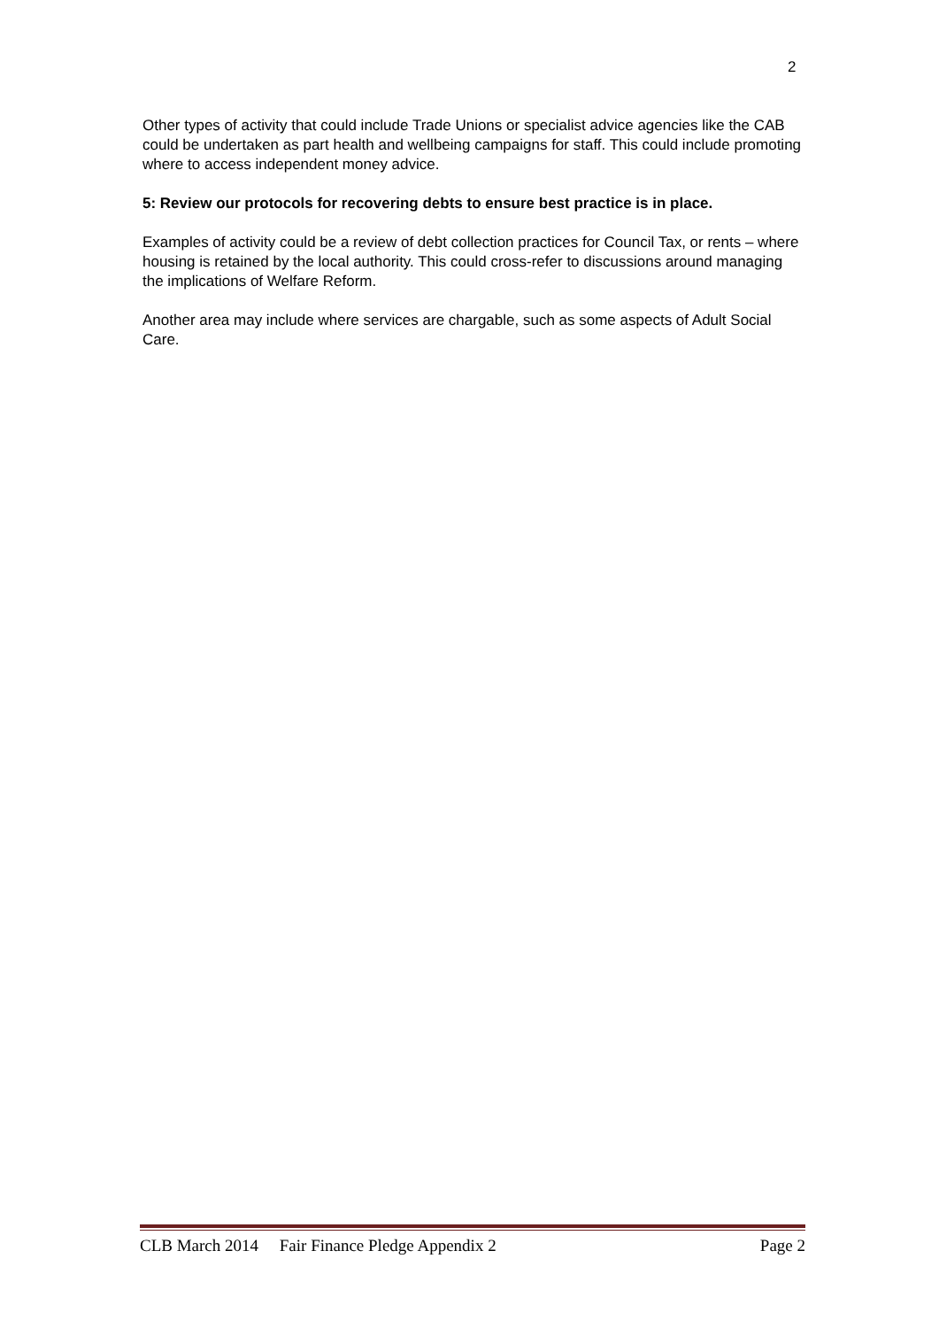2
Other types of activity that could include Trade Unions or specialist advice agencies like the CAB could be undertaken as part health and wellbeing campaigns for staff. This could include promoting where to access independent money advice.
5: Review our protocols for recovering debts to ensure best practice is in place.
Examples of activity could be a review of debt collection practices for Council Tax, or rents – where housing is retained by the local authority. This could cross-refer to discussions around managing the implications of Welfare Reform.
Another area may include where services are chargable, such as some aspects of Adult Social Care.
CLB March 2014 Fair Finance Pledge Appendix 2 Page 2